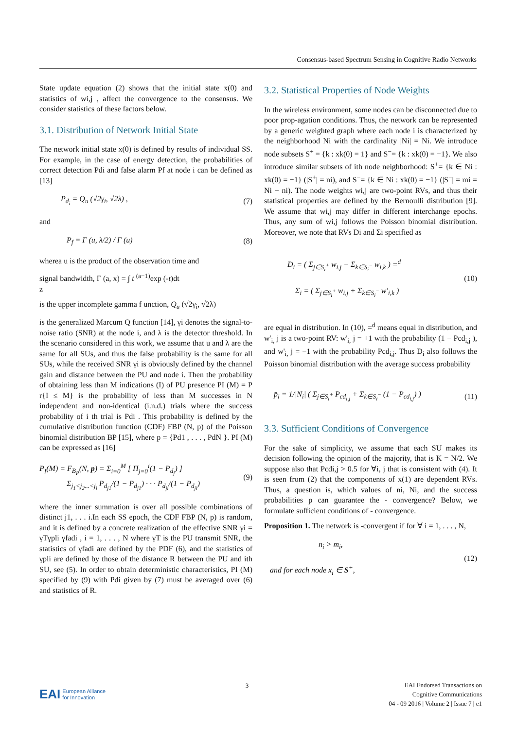Consensus-based Spectrum Sensing in Cognitive Radio Networks
State update equation (2) shows that the initial state x(0) and statistics of wi,j , affect the convergence to the consensus. We consider statistics of these factors below.
3.1. Distribution of Network Initial State
The network initial state x(0) is defined by results of individual SS. For example, in the case of energy detection, the probabilities of correct detection Pdi and false alarm Pf at node i can be defined as [13]
P<sub>d<sub>i</sub></sub> = Q<sub>u</sub> (√2γ<sub>i</sub>, √2λ) , (7)
and
P<sub>f</sub> = Γ (u, λ/2) / Γ (u) (8)
wherea u is the product of the observation time and
signal bandwidth, Γ (a, x) = ∫ t <sup>(a−1)</sup>exp (-t)dt
z
is the upper incomplete gamma f unction, Q<sub>u</sub> (√2γ<sub>i</sub>, √2λ)
is the generalized Marcum Q function [14], γi denotes the signal-to-noise ratio (SNR) at the node i, and λ is the detector threshold. In the scenario considered in this work, we assume that u and λ are the same for all SUs, and thus the false probability is the same for all SUs, while the received SNR γi is obviously defined by the channel gain and distance between the PU and node i. Then the probability of obtaining less than M indications (I) of PU presence PI (M) = P r{I ≤ M} is the probability of less than M successes in N independent and non-identical (i.n.d.) trials where the success probability of i th trial is Pdi . This probability is defined by the cumulative distribution function (CDF) FBP (N, p) of the Poisson binomial distribution BP [15], where p = {Pd1 , . . . , PdN }. PI (M) can be expressed as [16]
P<sub>I</sub>(M) = F<sub>B<sub>P</sub></sub>(N, p) = Σ<sub>i=0</sub><sup>M</sup> [ Π<sub>j=0</sub><sup>i</sup>(1 − P<sub>d<sub>j</sub></sub>) ]
Σ<sub>j<sub>1</sub><j<sub>2</sub>...<j<sub>i</sub></sub> P<sub>d<sub>j1</sub></sub>/(1 − P<sub>d<sub>j1</sub></sub>) · · · P<sub>d<sub>ji</sub></sub>/(1 − P<sub>d<sub>ji</sub></sub>) (9)
where the inner summation is over all possible combinations of distinct j1, . . . i.In each SS epoch, the CDF FBP (N, p) is random, and it is defined by a concrete realization of the effective SNR γi = γTγpli γfadi , i = 1, . . . , N where γT is the PU transmit SNR, the statistics of γfadi are defined by the PDF (6), and the statistics of γpli are defined by those of the distance R between the PU and ith SU, see (5). In order to obtain deterministic characteristics, PI (M) specified by (9) with Pdi given by (7) must be averaged over (6) and statistics of R.
3.2. Statistical Properties of Node Weights
In the wireless environment, some nodes can be disconnected due to poor prop-agation conditions. Thus, the network can be represented by a generic weighted graph where each node i is characterized by the neighborhood Ni with the cardinality |Ni| = Ni. We introduce node subsets S<sup>+</sup> = {k : xk(0) = 1} and S<sup>−</sup>= {k : xk(0) = −1}. We also introduce similar subsets of ith node neighborhood: S<sup>+</sup>= {k ∈ Ni : xk(0) = −1} (|S<sup>+</sup>| = ni), and S<sup>−</sup>= {k ∈ Ni : xk(0) = −1} (|S<sup>−</sup>| = mi = Ni − ni). The node weights wi,j are two-point RVs, and thus their statistical properties are defined by the Bernoulli distribution [9]. We assume that wi,j may differ in different interchange epochs. Thus, any sum of wi,j follows the Poisson binomial distribution. Moreover, we note that RVs Di and Σi specified as
D<sub>i</sub> = ( Σ<sub>j∈S<sub>i</sub><sup>+</sup></sub> w<sub>i,j</sub> − Σ<sub>k∈S<sub>i</sub><sup>−</sup></sub> w<sub>i,k</sub> ) =<sup>d</sup>
Σ<sub>i</sub> = ( Σ<sub>j∈S<sub>i</sub><sup>+</sup></sub> w<sub>i,j</sub> + Σ<sub>k∈S<sub>i</sub><sup>−</sup></sub> w′<sub>i,k</sub> ) (10)
are equal in distribution. In (10), =<sup>d</sup> means equal in distribution, and w'<sub>i,</sub> j is a two-point RV: w'<sub>i,</sub> j = +1 with the probability (1 − Pcd<sub>i,j</sub> ), and w'<sub>i,</sub> j = −1 with the probability Pcd<sub>i,j</sub>. Thus D<sub>i</sub> also follows the Poisson binomial distribution with the average success probability
p̄<sub>i</sub> = 1/|N<sub>i</sub>| ( Σ<sub>j∈S<sub>i</sub><sup>+</sup></sub> P<sub>cd<sub>i,j</sub></sub> + Σ<sub>k∈S<sub>i</sub><sup>−</sup></sub> (1 − P<sub>cd<sub>i,j</sub></sub>) ) (11)
3.3. Sufficient Conditions of Convergence
For the sake of simplicity, we assume that each SU makes its decision following the opinion of the majority, that is K = N/2. We suppose also that Pcdi,j > 0.5 for ∀i, j that is consistent with (4). It is seen from (2) that the components of x(1) are dependent RVs. Thus, a question is, which values of ni, Ni, and the success probabilities p can guarantee the - convergence? Below, we formulate sufficient conditions of - convergence.
Proposition 1. The network is -convergent if for ∀ i = 1, . . . , N,
n<sub>i</sub> > m<sub>i</sub>,
and for each node x<sub>i</sub> ∈ S<sup>+</sup>, (12)
EAI European Alliance
for Innovation
3
EAI Endorsed Transactions on
Cognitive Communications
04 - 09 2016 | Volume 2 | Issue 7 | e1